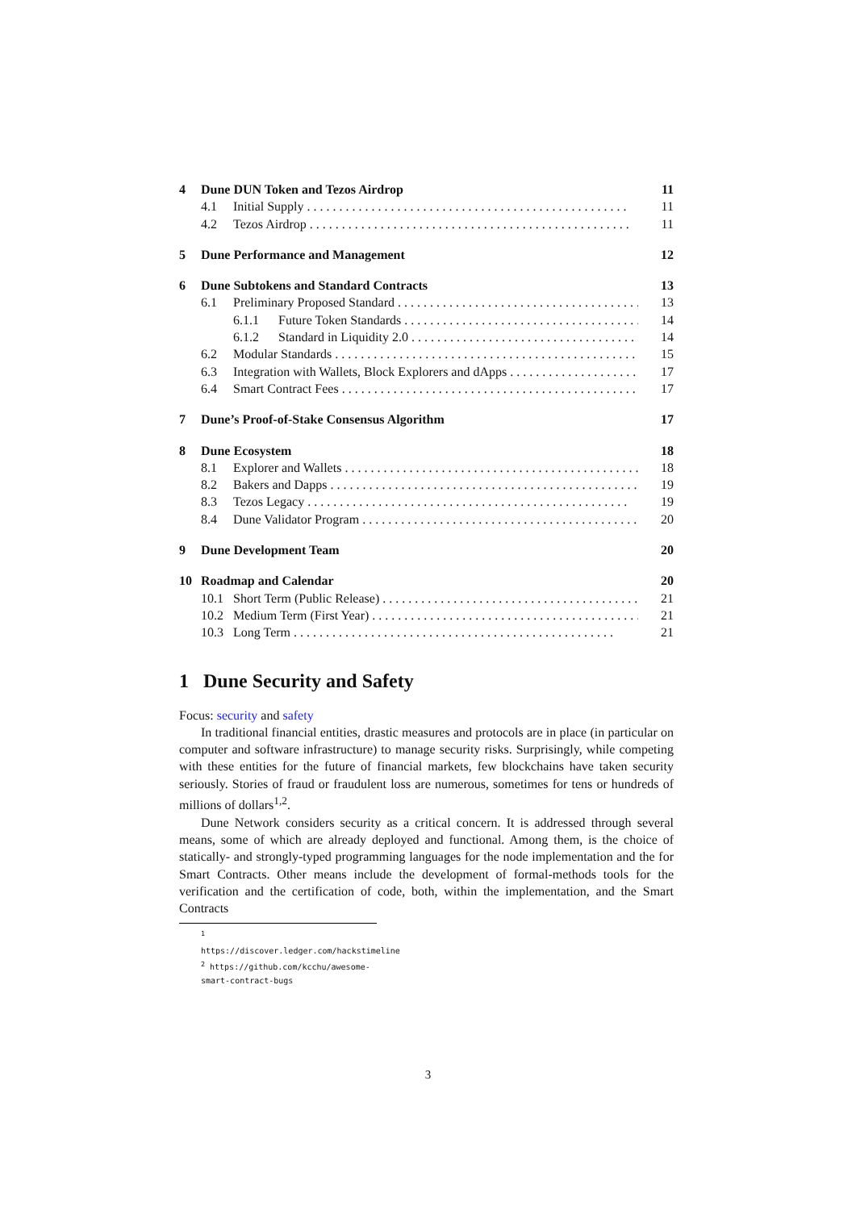4 Dune DUN Token and Tezos Airdrop 11
4.1 Initial Supply 11
4.2 Tezos Airdrop 11
5 Dune Performance and Management 12
6 Dune Subtokens and Standard Contracts 13
6.1 Preliminary Proposed Standard 13
6.1.1 Future Token Standards 14
6.1.2 Standard in Liquidity 2.0 14
6.2 Modular Standards 15
6.3 Integration with Wallets, Block Explorers and dApps 17
6.4 Smart Contract Fees 17
7 Dune’s Proof-of-Stake Consensus Algorithm 17
8 Dune Ecosystem 18
8.1 Explorer and Wallets 18
8.2 Bakers and Dapps 19
8.3 Tezos Legacy 19
8.4 Dune Validator Program 20
9 Dune Development Team 20
10 Roadmap and Calendar 20
10.1 Short Term (Public Release) 21
10.2 Medium Term (First Year) 21
10.3 Long Term 21
1 Dune Security and Safety
Focus: security and safety
In traditional financial entities, drastic measures and protocols are in place (in particular on computer and software infrastructure) to manage security risks. Surprisingly, while competing with these entities for the future of financial markets, few blockchains have taken security seriously. Stories of fraud or fraudulent loss are numerous, sometimes for tens or hundreds of millions of dollars<sup>1,2</sup>.
Dune Network considers security as a critical concern. It is addressed through several means, some of which are already deployed and functional. Among them, is the choice of statically- and strongly-typed programming languages for the node implementation and the for Smart Contracts. Other means include the development of formal-methods tools for the verification and the certification of code, both, within the implementation, and the Smart Contracts
<sup>1</sup> https://discover.ledger.com/hackstimeline
<sup>2</sup> https://github.com/kcchu/awesome-smart-contract-bugs
3